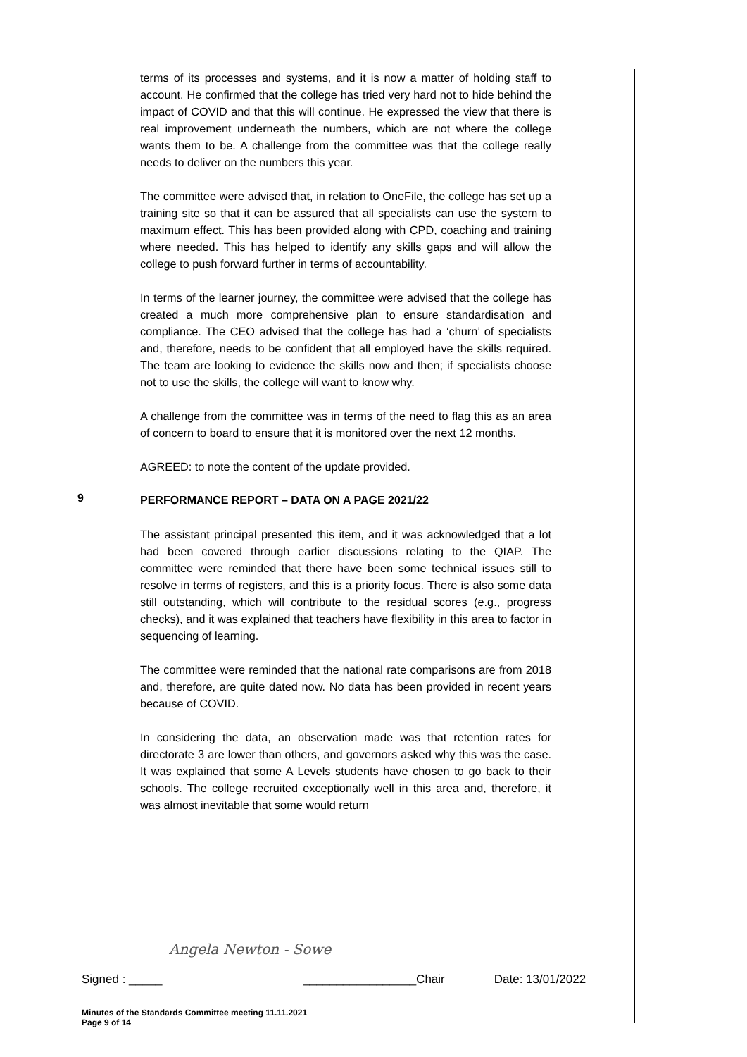terms of its processes and systems, and it is now a matter of holding staff to account. He confirmed that the college has tried very hard not to hide behind the impact of COVID and that this will continue. He expressed the view that there is real improvement underneath the numbers, which are not where the college wants them to be. A challenge from the committee was that the college really needs to deliver on the numbers this year.
The committee were advised that, in relation to OneFile, the college has set up a training site so that it can be assured that all specialists can use the system to maximum effect. This has been provided along with CPD, coaching and training where needed. This has helped to identify any skills gaps and will allow the college to push forward further in terms of accountability.
In terms of the learner journey, the committee were advised that the college has created a much more comprehensive plan to ensure standardisation and compliance. The CEO advised that the college has had a ‘churn’ of specialists and, therefore, needs to be confident that all employed have the skills required. The team are looking to evidence the skills now and then; if specialists choose not to use the skills, the college will want to know why.
A challenge from the committee was in terms of the need to flag this as an area of concern to board to ensure that it is monitored over the next 12 months.
AGREED: to note the content of the update provided.
9
PERFORMANCE REPORT – DATA ON A PAGE 2021/22
The assistant principal presented this item, and it was acknowledged that a lot had been covered through earlier discussions relating to the QIAP. The committee were reminded that there have been some technical issues still to resolve in terms of registers, and this is a priority focus. There is also some data still outstanding, which will contribute to the residual scores (e.g., progress checks), and it was explained that teachers have flexibility in this area to factor in sequencing of learning.
The committee were reminded that the national rate comparisons are from 2018 and, therefore, are quite dated now. No data has been provided in recent years because of COVID.
In considering the data, an observation made was that retention rates for directorate 3 are lower than others, and governors asked why this was the case. It was explained that some A Levels students have chosen to go back to their schools. The college recruited exceptionally well in this area and, therefore, it was almost inevitable that some would return
Angela Newton - Sowe
Signed : _____ _________________Chair Date: 13/01/2022
Minutes of the Standards Committee meeting 11.11.2021
Page 9 of 14